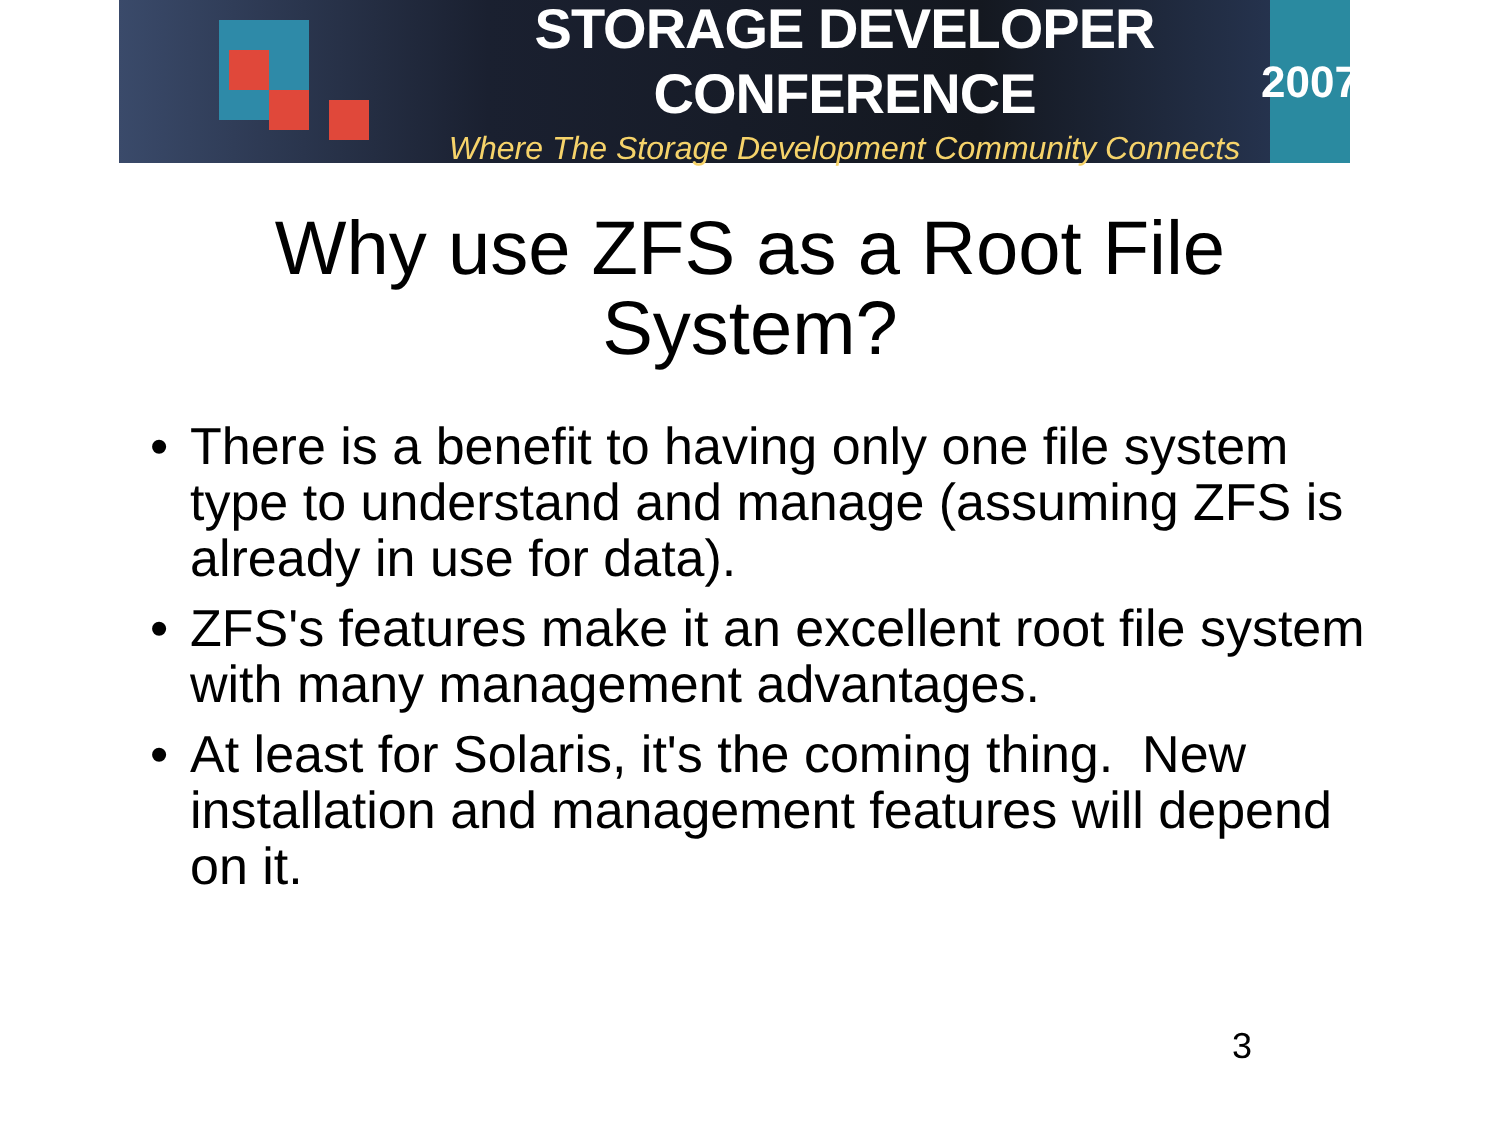STORAGE DEVELOPER CONFERENCE
Where The Storage Development Community Connects
2007
Why use ZFS as a Root File
System?
• There is a benefit to having only one file system type to understand and manage (assuming ZFS is already in use for data).
• ZFS's features make it an excellent root file system with many management advantages.
• At least for Solaris, it's the coming thing. New installation and management features will depend on it.
3